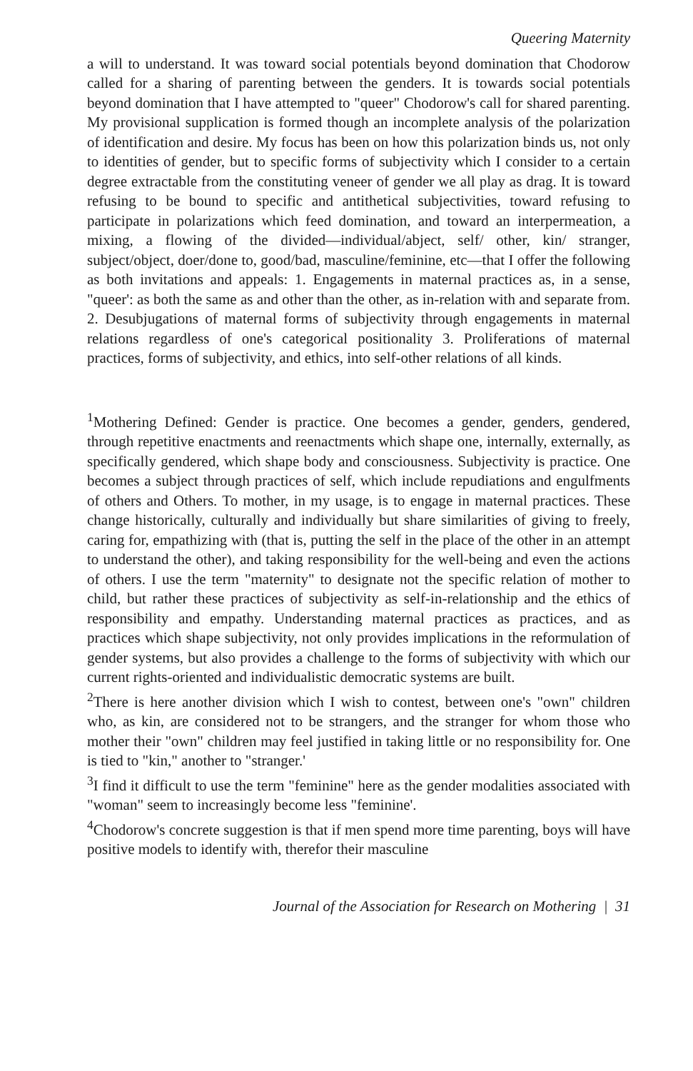Queering Maternity
a will to understand. It was toward social potentials beyond domination that Chodorow called for a sharing of parenting between the genders. It is towards social potentials beyond domination that I have attempted to "queer" Chodorow's call for shared parenting. My provisional supplication is formed though an incomplete analysis of the polarization of identification and desire. My focus has been on how this polarization binds us, not only to identities of gender, but to specific forms of subjectivity which I consider to a certain degree extractable from the constituting veneer of gender we all play as drag. It is toward refusing to be bound to specific and antithetical subjectivities, toward refusing to participate in polarizations which feed domination, and toward an interpermeation, a mixing, a flowing of the divided—individual/abject, self/ other, kin/ stranger, subject/object, doer/done to, good/bad, masculine/feminine, etc—that I offer the following as both invitations and appeals: 1. Engagements in maternal practices as, in a sense, "queer': as both the same as and other than the other, as in-relation with and separate from. 2. Desubjugations of maternal forms of subjectivity through engagements in maternal relations regardless of one's categorical positionality 3. Proliferations of maternal practices, forms of subjectivity, and ethics, into self-other relations of all kinds.
<sup>1</sup> Mothering Defined: Gender is practice. One becomes a gender, genders, gendered, through repetitive enactments and reenactments which shape one, internally, externally, as specifically gendered, which shape body and consciousness. Subjectivity is practice. One becomes a subject through practices of self, which include repudiations and engulfments of others and Others. To mother, in my usage, is to engage in maternal practices. These change historically, culturally and individually but share similarities of giving to freely, caring for, empathizing with (that is, putting the self in the place of the other in an attempt to understand the other), and taking responsibility for the well-being and even the actions of others. I use the term "maternity" to designate not the specific relation of mother to child, but rather these practices of subjectivity as self-in-relationship and the ethics of responsibility and empathy. Understanding maternal practices as practices, and as practices which shape subjectivity, not only provides implications in the reformulation of gender systems, but also provides a challenge to the forms of subjectivity with which our current rights-oriented and individualistic democratic systems are built.
<sup>2</sup> There is here another division which I wish to contest, between one's "own" children who, as kin, are considered not to be strangers, and the stranger for whom those who mother their "own" children may feel justified in taking little or no responsibility for. One is tied to "kin," another to "stranger.'
<sup>3</sup> I find it difficult to use the term "feminine" here as the gender modalities associated with "woman" seem to increasingly become less "feminine'.
<sup>4</sup> Chodorow's concrete suggestion is that if men spend more time parenting, boys will have positive models to identify with, therefor their masculine
Journal of the Association for Research on Mothering | 31